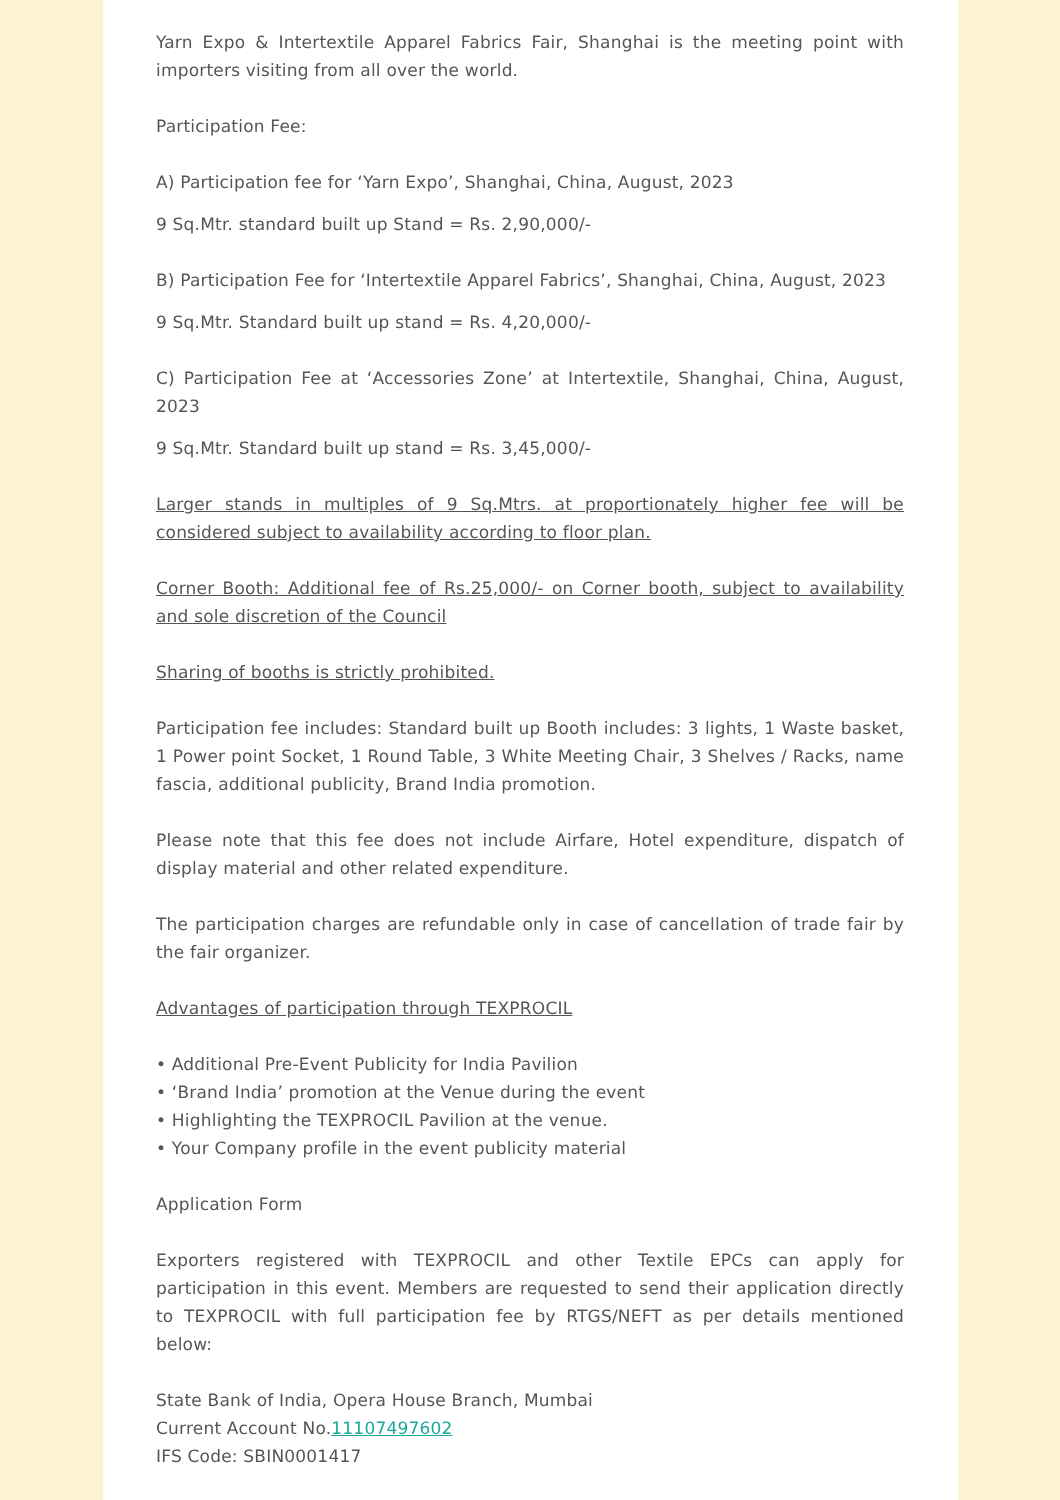Yarn Expo & Intertextile Apparel Fabrics Fair, Shanghai is the meeting point with importers visiting from all over the world.
Participation Fee:
A) Participation fee for ‘Yarn Expo’, Shanghai, China, August, 2023
9 Sq.Mtr. standard built up Stand = Rs. 2,90,000/-
B) Participation Fee for ‘Intertextile Apparel Fabrics’, Shanghai, China, August, 2023
9 Sq.Mtr. Standard built up stand = Rs. 4,20,000/-
C) Participation Fee at ‘Accessories Zone’ at Intertextile, Shanghai, China, August, 2023
9 Sq.Mtr. Standard built up stand = Rs. 3,45,000/-
Larger stands in multiples of 9 Sq.Mtrs. at proportionately higher fee will be considered subject to availability according to floor plan.
Corner Booth: Additional fee of Rs.25,000/- on Corner booth, subject to availability and sole discretion of the Council
Sharing of booths is strictly prohibited.
Participation fee includes: Standard built up Booth includes: 3 lights, 1 Waste basket, 1 Power point Socket, 1 Round Table, 3 White Meeting Chair, 3 Shelves / Racks, name fascia, additional publicity, Brand India promotion.
Please note that this fee does not include Airfare, Hotel expenditure, dispatch of display material and other related expenditure.
The participation charges are refundable only in case of cancellation of trade fair by the fair organizer.
Advantages of participation through TEXPROCIL
• Additional Pre-Event Publicity for India Pavilion
• ‘Brand India’ promotion at the Venue during the event
• Highlighting the TEXPROCIL Pavilion at the venue.
• Your Company profile in the event publicity material
Application Form
Exporters registered with TEXPROCIL and other Textile EPCs can apply for participation in this event. Members are requested to send their application directly to TEXPROCIL with full participation fee by RTGS/NEFT as per details mentioned below:
State Bank of India, Opera House Branch, Mumbai
Current Account No.11107497602
IFS Code: SBIN0001417